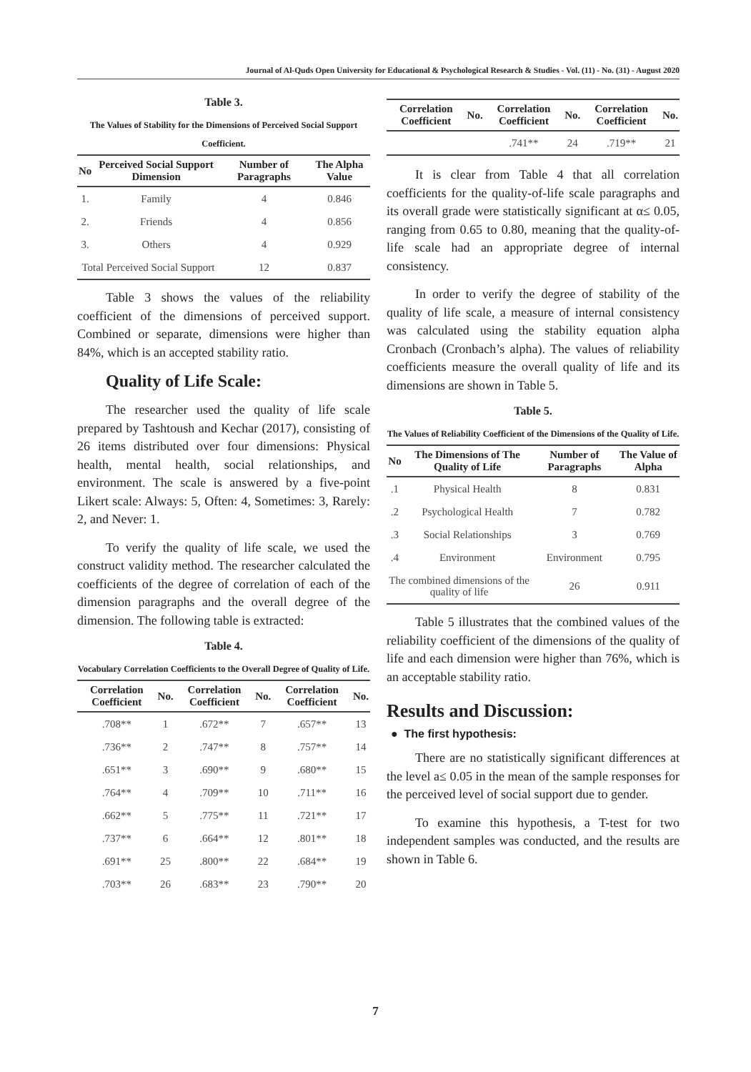Journal of Al-Quds Open University for Educational & Psychological Research & Studies - Vol. (11) - No. (31) - August 2020
Table 3.
The Values of Stability for the Dimensions of Perceived Social Support Coefficient.
| No | Perceived Social Support Dimension | Number of Paragraphs | The Alpha Value |
| --- | --- | --- | --- |
| 1. | Family | 4 | 0.846 |
| 2. | Friends | 4 | 0.856 |
| 3. | Others | 4 | 0.929 |
| Total Perceived Social Support | | 12 | 0.837 |
Table 3 shows the values of the reliability coefficient of the dimensions of perceived support. Combined or separate, dimensions were higher than 84%, which is an accepted stability ratio.
Quality of Life Scale:
The researcher used the quality of life scale prepared by Tashtoush and Kechar (2017), consisting of 26 items distributed over four dimensions: Physical health, mental health, social relationships, and environment. The scale is answered by a five-point Likert scale: Always: 5, Often: 4, Sometimes: 3, Rarely: 2, and Never: 1.
To verify the quality of life scale, we used the construct validity method. The researcher calculated the coefficients of the degree of correlation of each of the dimension paragraphs and the overall degree of the dimension. The following table is extracted:
Table 4.
Vocabulary Correlation Coefficients to the Overall Degree of Quality of Life.
| Correlation Coefficient | No. | Correlation Coefficient | No. | Correlation Coefficient | No. |
| --- | --- | --- | --- | --- | --- |
| .708** | 1 | .672** | 7 | .657** | 13 |
| .736** | 2 | .747** | 8 | .757** | 14 |
| .651** | 3 | .690** | 9 | .680** | 15 |
| .764** | 4 | .709** | 10 | .711** | 16 |
| .662** | 5 | .775** | 11 | .721** | 17 |
| .737** | 6 | .664** | 12 | .801** | 18 |
| .691** | 25 | .800** | 22 | .684** | 19 |
| .703** | 26 | .683** | 23 | .790** | 20 |
| Correlation Coefficient | No. | Correlation Coefficient | No. | Correlation Coefficient | No. |
| --- | --- | --- | --- | --- | --- |
| | | .741** | 24 | .719** | 21 |
It is clear from Table 4 that all correlation coefficients for the quality-of-life scale paragraphs and its overall grade were statistically significant at α≤ 0.05, ranging from 0.65 to 0.80, meaning that the quality-of-life scale had an appropriate degree of internal consistency.
In order to verify the degree of stability of the quality of life scale, a measure of internal consistency was calculated using the stability equation alpha Cronbach (Cronbach’s alpha). The values of reliability coefficients measure the overall quality of life and its dimensions are shown in Table 5.
Table 5.
The Values of Reliability Coefficient of the Dimensions of the Quality of Life.
| No | The Dimensions of The Quality of Life | Number of Paragraphs | The Value of Alpha |
| --- | --- | --- | --- |
| .1 | Physical Health | 8 | 0.831 |
| .2 | Psychological Health | 7 | 0.782 |
| .3 | Social Relationships | 3 | 0.769 |
| .4 | Environment | Environment | 0.795 |
| The combined dimensions of the quality of life | | 26 | 0.911 |
Table 5 illustrates that the combined values of the reliability coefficient of the dimensions of the quality of life and each dimension were higher than 76%, which is an acceptable stability ratio.
Results and Discussion:
● The first hypothesis:
There are no statistically significant differences at the level a≤ 0.05 in the mean of the sample responses for the perceived level of social support due to gender.
To examine this hypothesis, a T-test for two independent samples was conducted, and the results are shown in Table 6.
7